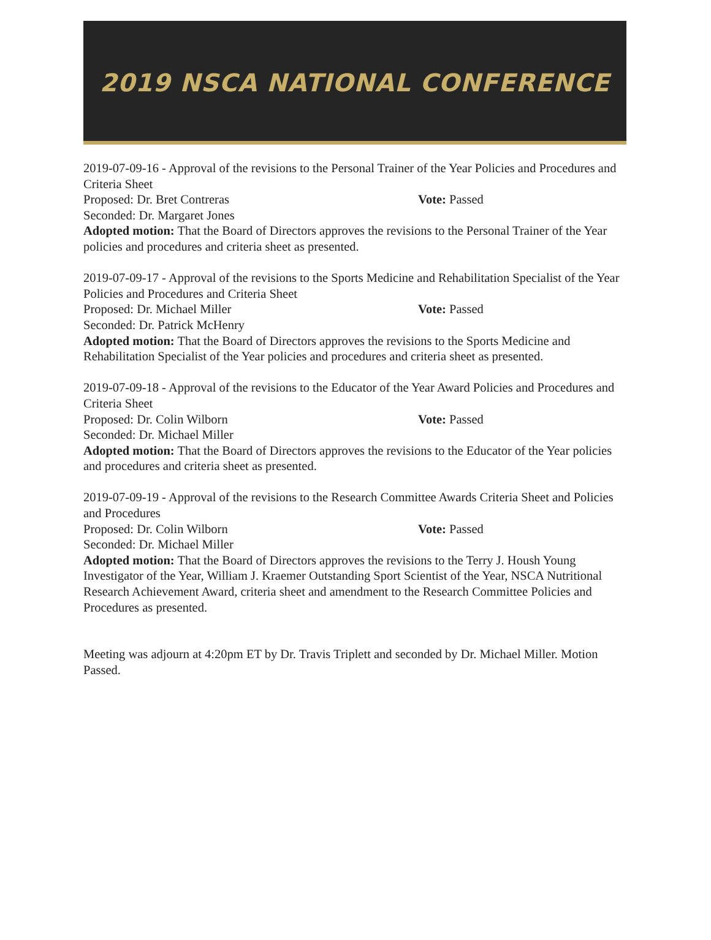2019 NSCA NATIONAL CONFERENCE
2019-07-09-16 - Approval of the revisions to the Personal Trainer of the Year Policies and Procedures and Criteria Sheet
Proposed: Dr. Bret Contreras Vote: Passed
Seconded: Dr. Margaret Jones
Adopted motion: That the Board of Directors approves the revisions to the Personal Trainer of the Year policies and procedures and criteria sheet as presented.
2019-07-09-17 - Approval of the revisions to the Sports Medicine and Rehabilitation Specialist of the Year Policies and Procedures and Criteria Sheet
Proposed: Dr. Michael Miller Vote: Passed
Seconded: Dr. Patrick McHenry
Adopted motion: That the Board of Directors approves the revisions to the Sports Medicine and Rehabilitation Specialist of the Year policies and procedures and criteria sheet as presented.
2019-07-09-18 - Approval of the revisions to the Educator of the Year Award Policies and Procedures and Criteria Sheet
Proposed: Dr. Colin Wilborn Vote: Passed
Seconded: Dr. Michael Miller
Adopted motion: That the Board of Directors approves the revisions to the Educator of the Year policies and procedures and criteria sheet as presented.
2019-07-09-19 - Approval of the revisions to the Research Committee Awards Criteria Sheet and Policies and Procedures
Proposed: Dr. Colin Wilborn Vote: Passed
Seconded: Dr. Michael Miller
Adopted motion: That the Board of Directors approves the revisions to the Terry J. Housh Young Investigator of the Year, William J. Kraemer Outstanding Sport Scientist of the Year, NSCA Nutritional Research Achievement Award, criteria sheet and amendment to the Research Committee Policies and Procedures as presented.
Meeting was adjourn at 4:20pm ET by Dr. Travis Triplett and seconded by Dr. Michael Miller. Motion Passed.